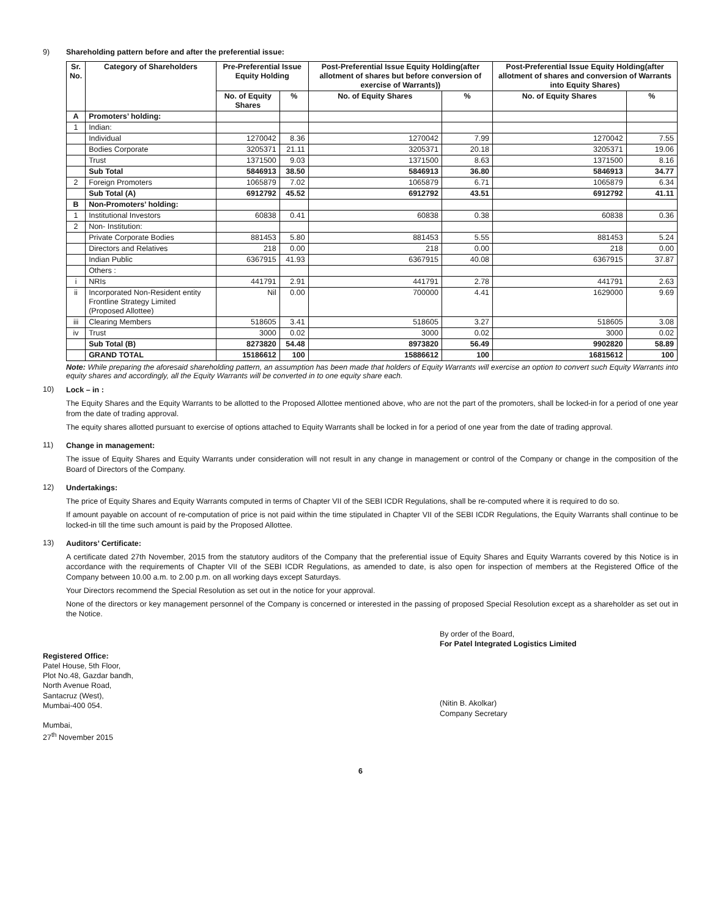9) Shareholding pattern before and after the preferential issue:
| Sr. No. | Category of Shareholders | Pre-Preferential Issue Equity Holding | | Post-Preferential Issue Equity Holding(after allotment of shares but before conversion of exercise of Warrants)) | | Post-Preferential Issue Equity Holding(after allotment of shares and conversion of Warrants into Equity Shares) | |
| --- | --- | --- | --- | --- | --- | --- | --- |
| | | No. of Equity Shares | % | No. of Equity Shares | % | No. of Equity Shares | % |
| A | Promoters’ holding: | | | | | | |
| 1 | Indian: | | | | | | |
| | Individual | 1270042 | 8.36 | 1270042 | 7.99 | 1270042 | 7.55 |
| | Bodies Corporate | 3205371 | 21.11 | 3205371 | 20.18 | 3205371 | 19.06 |
| | Trust | 1371500 | 9.03 | 1371500 | 8.63 | 1371500 | 8.16 |
| | Sub Total | 5846913 | 38.50 | 5846913 | 36.80 | 5846913 | 34.77 |
| 2 | Foreign Promoters | 1065879 | 7.02 | 1065879 | 6.71 | 1065879 | 6.34 |
| | Sub Total (A) | 6912792 | 45.52 | 6912792 | 43.51 | 6912792 | 41.11 |
| B | Non-Promoters’ holding: | | | | | | |
| 1 | Institutional Investors | 60838 | 0.41 | 60838 | 0.38 | 60838 | 0.36 |
| 2 | Non- Institution: | | | | | | |
| | Private Corporate Bodies | 881453 | 5.80 | 881453 | 5.55 | 881453 | 5.24 |
| | Directors and Relatives | 218 | 0.00 | 218 | 0.00 | 218 | 0.00 |
| | Indian Public | 6367915 | 41.93 | 6367915 | 40.08 | 6367915 | 37.87 |
| | Others : | | | | | | |
| i | NRIs | 441791 | 2.91 | 441791 | 2.78 | 441791 | 2.63 |
| ii | Incorporated Non-Resident entity Frontline Strategy Limited (Proposed Allottee) | Nil | 0.00 | 700000 | 4.41 | 1629000 | 9.69 |
| iii | Clearing Members | 518605 | 3.41 | 518605 | 3.27 | 518605 | 3.08 |
| iv | Trust | 3000 | 0.02 | 3000 | 0.02 | 3000 | 0.02 |
| | Sub Total (B) | 8273820 | 54.48 | 8973820 | 56.49 | 9902820 | 58.89 |
| | GRAND TOTAL | 15186612 | 100 | 15886612 | 100 | 16815612 | 100 |
Note: While preparing the aforesaid shareholding pattern, an assumption has been made that holders of Equity Warrants will exercise an option to convert such Equity Warrants into equity shares and accordingly, all the Equity Warrants will be converted in to one equity share each.
10)
Lock – in :
The Equity Shares and the Equity Warrants to be allotted to the Proposed Allottee mentioned above, who are not the part of the promoters, shall be locked-in for a period of one year from the date of trading approval.
The equity shares allotted pursuant to exercise of options attached to Equity Warrants shall be locked in for a period of one year from the date of trading approval.
11)
Change in management:
The issue of Equity Shares and Equity Warrants under consideration will not result in any change in management or control of the Company or change in the composition of the Board of Directors of the Company.
12)
Undertakings:
The price of Equity Shares and Equity Warrants computed in terms of Chapter VII of the SEBI ICDR Regulations, shall be re-computed where it is required to do so.
If amount payable on account of re-computation of price is not paid within the time stipulated in Chapter VII of the SEBI ICDR Regulations, the Equity Warrants shall continue to be locked-in till the time such amount is paid by the Proposed Allottee.
13)
Auditors’ Certificate:
A certificate dated 27th November, 2015 from the statutory auditors of the Company that the preferential issue of Equity Shares and Equity Warrants covered by this Notice is in accordance with the requirements of Chapter VII of the SEBI ICDR Regulations, as amended to date, is also open for inspection of members at the Registered Office of the Company between 10.00 a.m. to 2.00 p.m. on all working days except Saturdays.
Your Directors recommend the Special Resolution as set out in the notice for your approval.
None of the directors or key management personnel of the Company is concerned or interested in the passing of proposed Special Resolution except as a shareholder as set out in the Notice.
Registered Office:
Patel House, 5th Floor,
Plot No.48, Gazdar bandh,
North Avenue Road,
Santacruz (West),
Mumbai-400 054.
Mumbai,
27<sup>th</sup> November 2015
By order of the Board,
For Patel Integrated Logistics Limited
(Nitin B. Akolkar)
Company Secretary
6